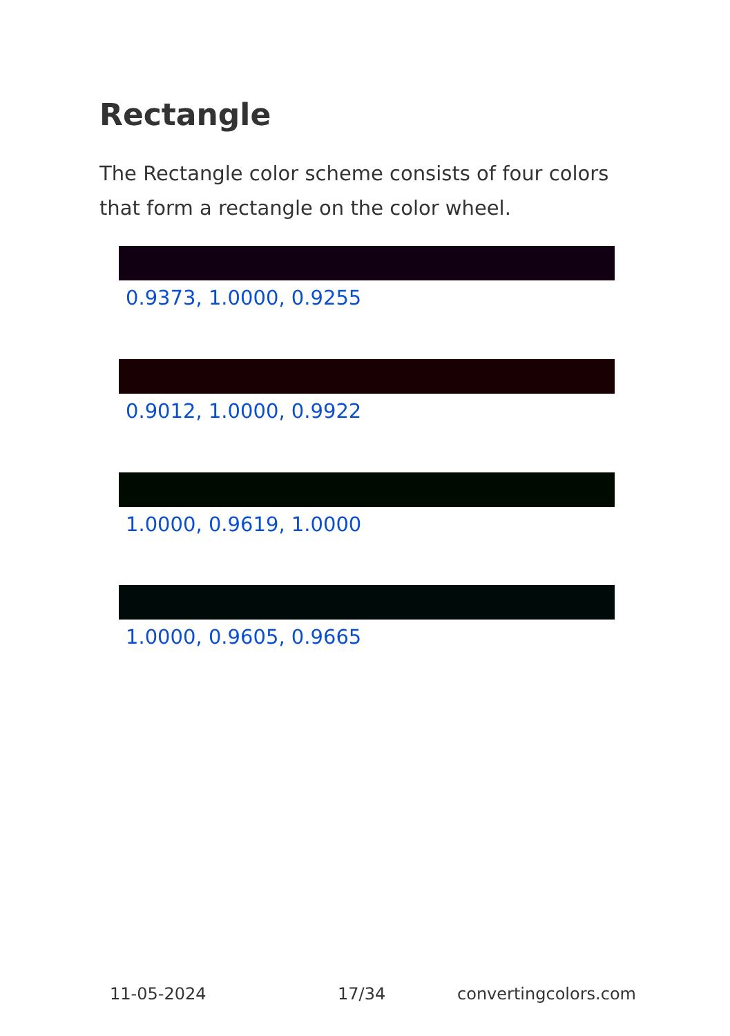Rectangle
The Rectangle color scheme consists of four colors that form a rectangle on the color wheel.
0.9373, 1.0000, 0.9255
0.9012, 1.0000, 0.9922
1.0000, 0.9619, 1.0000
1.0000, 0.9605, 0.9665
11-05-2024 17/34 convertingcolors.com